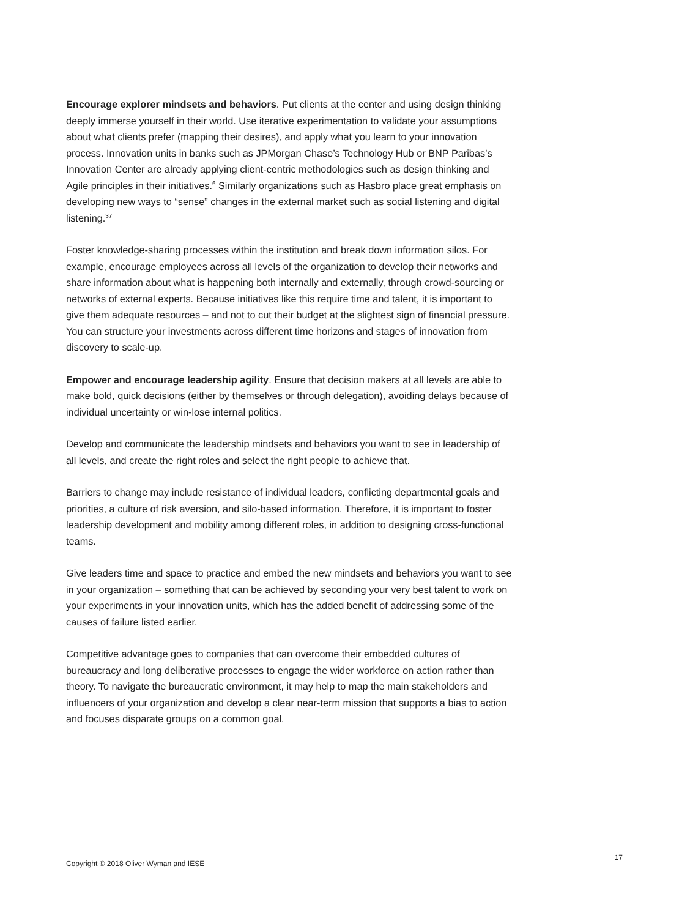Encourage explorer mindsets and behaviors. Put clients at the center and using design thinking deeply immerse yourself in their world. Use iterative experimentation to validate your assumptions about what clients prefer (mapping their desires), and apply what you learn to your innovation process. Innovation units in banks such as JPMorgan Chase’s Technology Hub or BNP Paribas’s Innovation Center are already applying client-centric methodologies such as design thinking and Agile principles in their initiatives.<sup>6</sup> Similarly organizations such as Hasbro place great emphasis on developing new ways to “sense” changes in the external market such as social listening and digital listening.<sup>37</sup>
Foster knowledge-sharing processes within the institution and break down information silos. For example, encourage employees across all levels of the organization to develop their networks and share information about what is happening both internally and externally, through crowd-sourcing or networks of external experts. Because initiatives like this require time and talent, it is important to give them adequate resources – and not to cut their budget at the slightest sign of financial pressure. You can structure your investments across different time horizons and stages of innovation from discovery to scale-up.
Empower and encourage leadership agility. Ensure that decision makers at all levels are able to make bold, quick decisions (either by themselves or through delegation), avoiding delays because of individual uncertainty or win-lose internal politics.
Develop and communicate the leadership mindsets and behaviors you want to see in leadership of all levels, and create the right roles and select the right people to achieve that.
Barriers to change may include resistance of individual leaders, conflicting departmental goals and priorities, a culture of risk aversion, and silo-based information. Therefore, it is important to foster leadership development and mobility among different roles, in addition to designing cross-functional teams.
Give leaders time and space to practice and embed the new mindsets and behaviors you want to see in your organization – something that can be achieved by seconding your very best talent to work on your experiments in your innovation units, which has the added benefit of addressing some of the causes of failure listed earlier.
Competitive advantage goes to companies that can overcome their embedded cultures of bureaucracy and long deliberative processes to engage the wider workforce on action rather than theory. To navigate the bureaucratic environment, it may help to map the main stakeholders and influencers of your organization and develop a clear near-term mission that supports a bias to action and focuses disparate groups on a common goal.
Copyright © 2018 Oliver Wyman and IESE 17